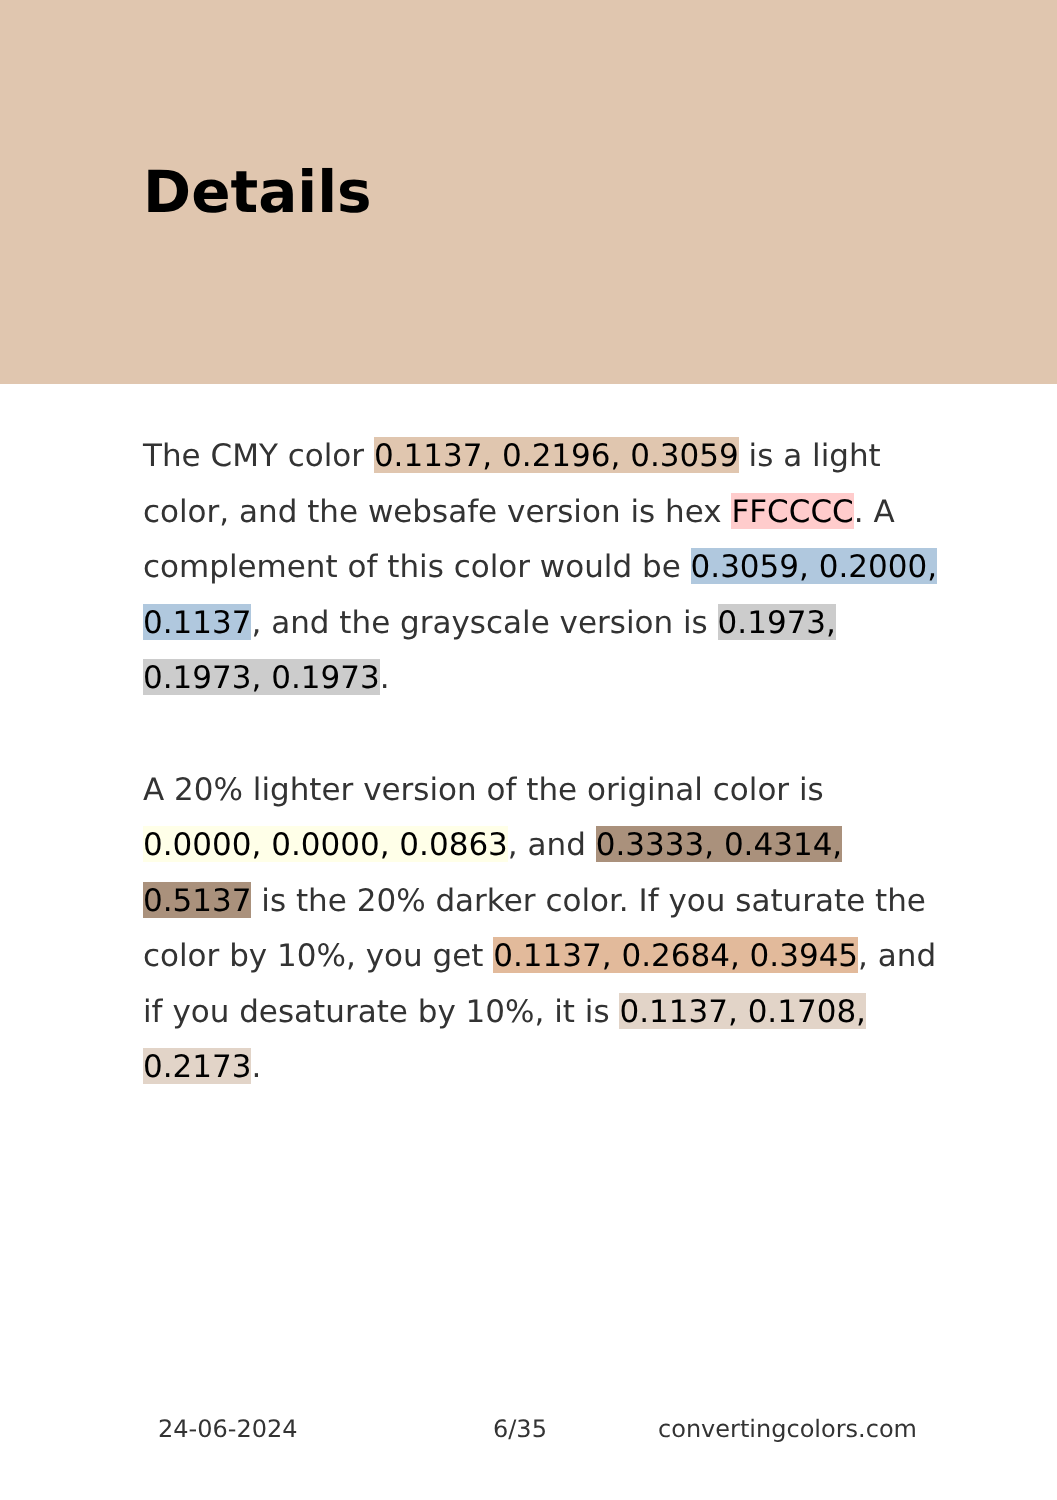Details
The CMY color 0.1137, 0.2196, 0.3059 is a light color, and the websafe version is hex FFCCCC. A complement of this color would be 0.3059, 0.2000, 0.1137, and the grayscale version is 0.1973, 0.1973, 0.1973.
A 20% lighter version of the original color is 0.0000, 0.0000, 0.0863, and 0.3333, 0.4314, 0.5137 is the 20% darker color. If you saturate the color by 10%, you get 0.1137, 0.2684, 0.3945, and if you desaturate by 10%, it is 0.1137, 0.1708, 0.2173.
24-06-2024 6/35 convertingcolors.com